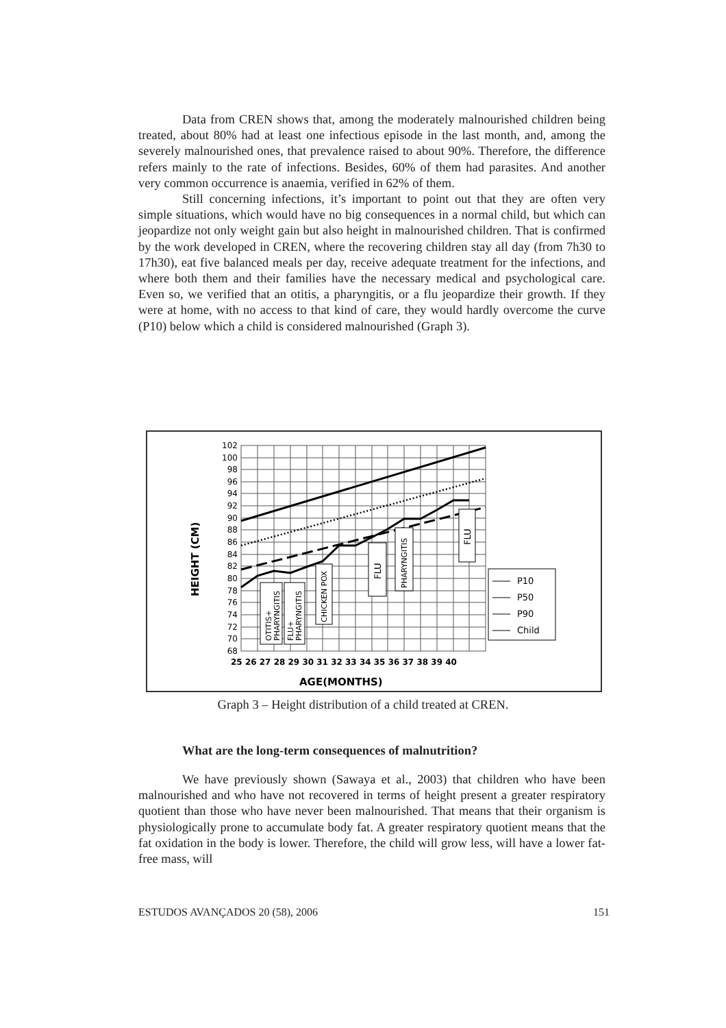Data from CREN shows that, among the moderately malnourished children being treated, about 80% had at least one infectious episode in the last month, and, among the severely malnourished ones, that prevalence raised to about 90%. Therefore, the difference refers mainly to the rate of infections. Besides, 60% of them had parasites. And another very common occurrence is anaemia, verified in 62% of them.
Still concerning infections, it’s important to point out that they are often very simple situations, which would have no big consequences in a normal child, but which can jeopardize not only weight gain but also height in malnourished children. That is confirmed by the work developed in CREN, where the recovering children stay all day (from 7h30 to 17h30), eat five balanced meals per day, receive adequate treatment for the infections, and where both them and their families have the necessary medical and psychological care. Even so, we verified that an otitis, a pharyngitis, or a flu jeopardize their growth. If they were at home, with no access to that kind of care, they would hardly overcome the curve (P10) below which a child is considered malnourished (Graph 3).
102
100
98
96
94
92
90
88
86
84
82
80
78
76
74
72
70
68
25 26 27 28 29 30 31 32 33 34 35 36 37 38 39 40
AGE(MONTHS)
HEIGHT (CM)
OTITIS+
PHARYNGITIS
FLU+
PHARYNGITIS
CHICKEN POX
FLU
PHARYNGITIS
FLU
P10
P50
P90
Child
Graph 3 – Height distribution of a child treated at CREN.
What are the long-term consequences of malnutrition?
We have previously shown (Sawaya et al., 2003) that children who have been malnourished and who have not recovered in terms of height present a greater respiratory quotient than those who have never been malnourished. That means that their organism is physiologically prone to accumulate body fat. A greater respiratory quotient means that the fat oxidation in the body is lower. Therefore, the child will grow less, will have a lower fat-free mass, will
ESTUDOS AVANÇADOS 20 (58), 2006 151